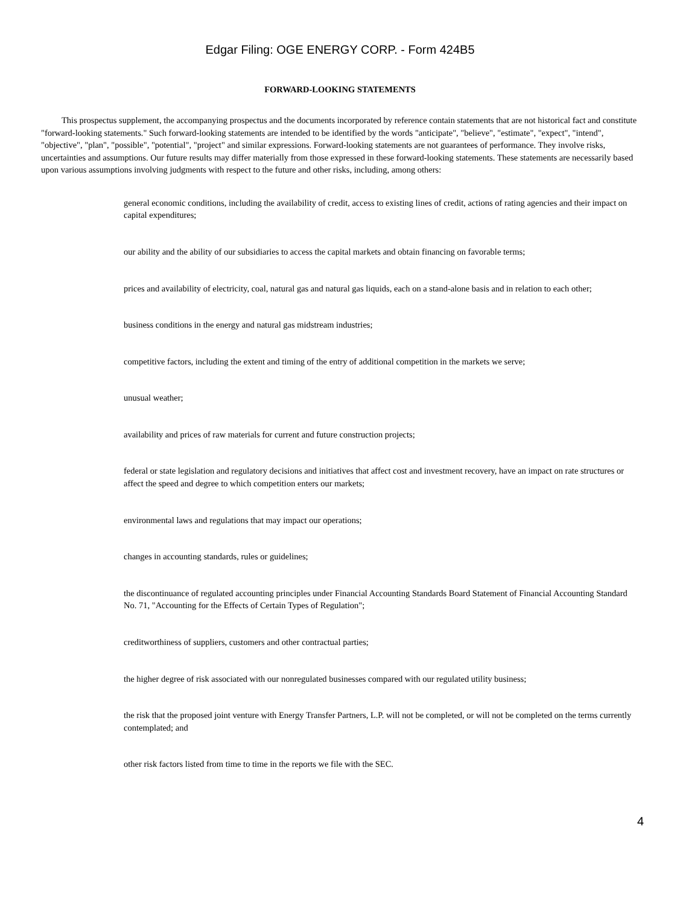Edgar Filing: OGE ENERGY CORP. - Form 424B5
FORWARD-LOOKING STATEMENTS
This prospectus supplement, the accompanying prospectus and the documents incorporated by reference contain statements that are not historical fact and constitute "forward-looking statements." Such forward-looking statements are intended to be identified by the words "anticipate", "believe", "estimate", "expect", "intend", "objective", "plan", "possible", "potential", "project" and similar expressions. Forward-looking statements are not guarantees of performance. They involve risks, uncertainties and assumptions. Our future results may differ materially from those expressed in these forward-looking statements. These statements are necessarily based upon various assumptions involving judgments with respect to the future and other risks, including, among others:
general economic conditions, including the availability of credit, access to existing lines of credit, actions of rating agencies and their impact on capital expenditures;
our ability and the ability of our subsidiaries to access the capital markets and obtain financing on favorable terms;
prices and availability of electricity, coal, natural gas and natural gas liquids, each on a stand-alone basis and in relation to each other;
business conditions in the energy and natural gas midstream industries;
competitive factors, including the extent and timing of the entry of additional competition in the markets we serve;
unusual weather;
availability and prices of raw materials for current and future construction projects;
federal or state legislation and regulatory decisions and initiatives that affect cost and investment recovery, have an impact on rate structures or affect the speed and degree to which competition enters our markets;
environmental laws and regulations that may impact our operations;
changes in accounting standards, rules or guidelines;
the discontinuance of regulated accounting principles under Financial Accounting Standards Board Statement of Financial Accounting Standard No. 71, "Accounting for the Effects of Certain Types of Regulation";
creditworthiness of suppliers, customers and other contractual parties;
the higher degree of risk associated with our nonregulated businesses compared with our regulated utility business;
the risk that the proposed joint venture with Energy Transfer Partners, L.P. will not be completed, or will not be completed on the terms currently contemplated; and
other risk factors listed from time to time in the reports we file with the SEC.
4